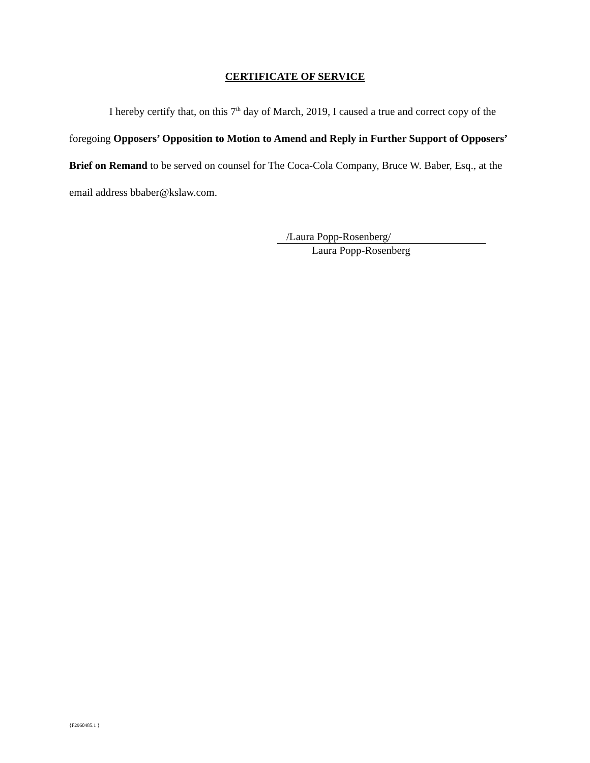CERTIFICATE OF SERVICE
I hereby certify that, on this 7<sup>th</sup> day of March, 2019, I caused a true and correct copy of the foregoing Opposers’ Opposition to Motion to Amend and Reply in Further Support of Opposers’ Brief on Remand to be served on counsel for The Coca-Cola Company, Bruce W. Baber, Esq., at the email address bbaber@kslaw.com.
/Laura Popp-Rosenberg/
Laura Popp-Rosenberg
{F2960485.1 }